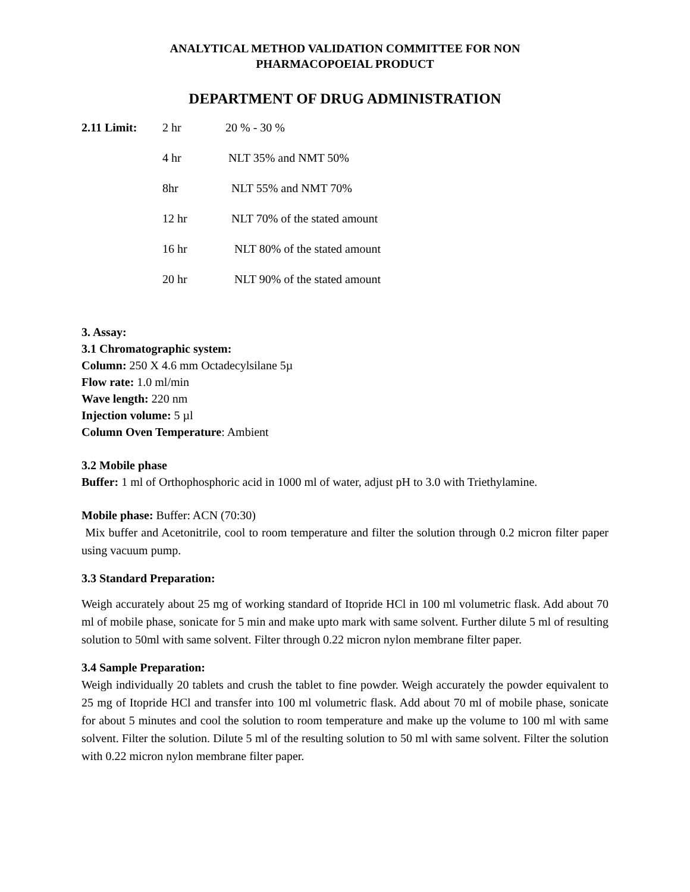ANALYTICAL METHOD VALIDATION COMMITTEE FOR NON
PHARMACOPOEIAL PRODUCT
DEPARTMENT OF DRUG ADMINISTRATION
| 2.11 Limit: | 2 hr | 20 % - 30 % |
| | 4 hr | NLT 35% and NMT 50% |
| | 8hr | NLT 55% and NMT 70% |
| | 12 hr | NLT 70% of the stated amount |
| | 16 hr | NLT 80% of the stated amount |
| | 20 hr | NLT 90% of the stated amount |
3. Assay:
3.1 Chromatographic system:
Column: 250 X 4.6 mm Octadecylsilane 5µ
Flow rate: 1.0 ml/min
Wave length: 220 nm
Injection volume: 5 µl
Column Oven Temperature: Ambient
3.2 Mobile phase
Buffer: 1 ml of Orthophosphoric acid in 1000 ml of water, adjust pH to 3.0 with Triethylamine.
Mobile phase: Buffer: ACN (70:30)
Mix buffer and Acetonitrile, cool to room temperature and filter the solution through 0.2 micron filter paper using vacuum pump.
3.3 Standard Preparation:
Weigh accurately about 25 mg of working standard of Itopride HCl in 100 ml volumetric flask. Add about 70 ml of mobile phase, sonicate for 5 min and make upto mark with same solvent. Further dilute 5 ml of resulting solution to 50ml with same solvent. Filter through 0.22 micron nylon membrane filter paper.
3.4 Sample Preparation:
Weigh individually 20 tablets and crush the tablet to fine powder. Weigh accurately the powder equivalent to 25 mg of Itopride HCl and transfer into 100 ml volumetric flask. Add about 70 ml of mobile phase, sonicate for about 5 minutes and cool the solution to room temperature and make up the volume to 100 ml with same solvent. Filter the solution. Dilute 5 ml of the resulting solution to 50 ml with same solvent. Filter the solution with 0.22 micron nylon membrane filter paper.